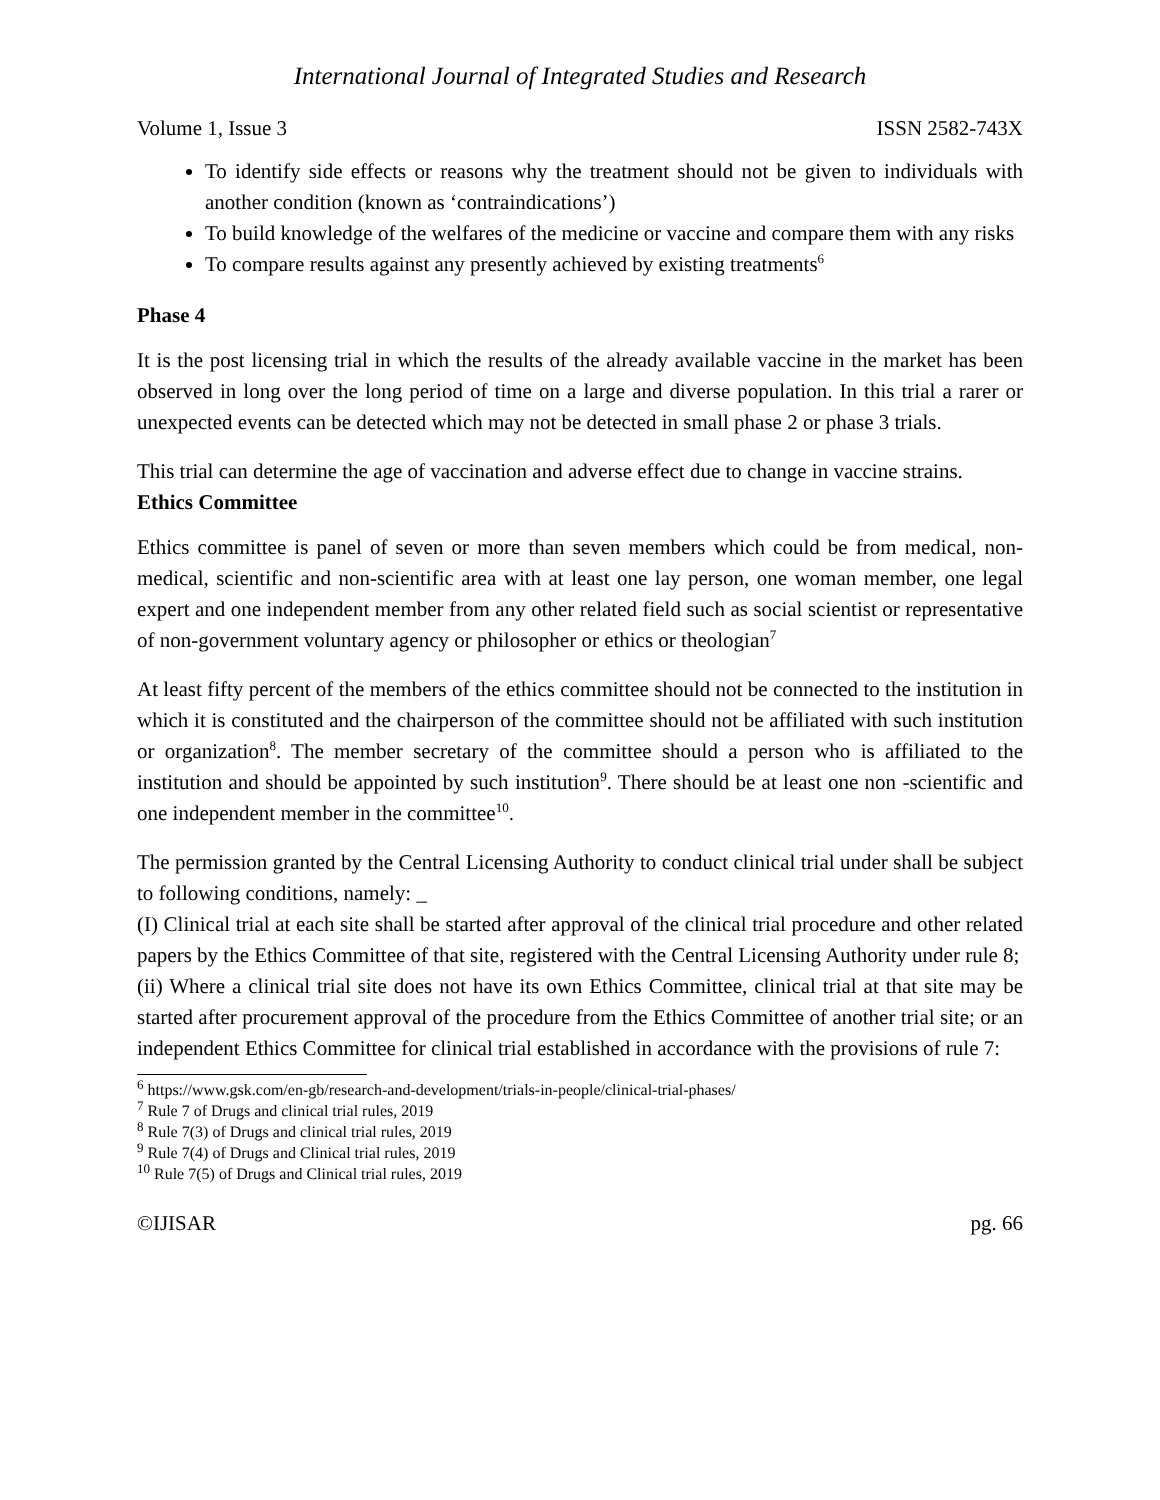International Journal of Integrated Studies and Research
Volume 1, Issue 3 ISSN 2582-743X
To identify side effects or reasons why the treatment should not be given to individuals with another condition (known as ‘contraindications’)
To build knowledge of the welfares of the medicine or vaccine and compare them with any risks
To compare results against any presently achieved by existing treatments<sup>6</sup>
Phase 4
It is the post licensing trial in which the results of the already available vaccine in the market has been observed in long over the long period of time on a large and diverse population. In this trial a rarer or unexpected events can be detected which may not be detected in small phase 2 or phase 3 trials.
This trial can determine the age of vaccination and adverse effect due to change in vaccine strains.
Ethics Committee
Ethics committee is panel of seven or more than seven members which could be from medical, non-medical, scientific and non-scientific area with at least one lay person, one woman member, one legal expert and one independent member from any other related field such as social scientist or representative of non-government voluntary agency or philosopher or ethics or theologian<sup>7</sup>
At least fifty percent of the members of the ethics committee should not be connected to the institution in which it is constituted and the chairperson of the committee should not be affiliated with such institution or organization<sup>8</sup>. The member secretary of the committee should a person who is affiliated to the institution and should be appointed by such institution<sup>9</sup>. There should be at least one non -scientific and one independent member in the committee<sup>10</sup>.
The permission granted by the Central Licensing Authority to conduct clinical trial under shall be subject to following conditions, namely: _
(I) Clinical trial at each site shall be started after approval of the clinical trial procedure and other related papers by the Ethics Committee of that site, registered with the Central Licensing Authority under rule 8;
(ii) Where a clinical trial site does not have its own Ethics Committee, clinical trial at that site may be started after procurement approval of the procedure from the Ethics Committee of another trial site; or an independent Ethics Committee for clinical trial established in accordance with the provisions of rule 7:
<sup>6</sup> https://www.gsk.com/en-gb/research-and-development/trials-in-people/clinical-trial-phases/
<sup>7</sup> Rule 7 of Drugs and clinical trial rules, 2019
<sup>8</sup> Rule 7(3) of Drugs and clinical trial rules, 2019
<sup>9</sup> Rule 7(4) of Drugs and Clinical trial rules, 2019
<sup>10</sup> Rule 7(5) of Drugs and Clinical trial rules, 2019
©IJISAR pg. 66